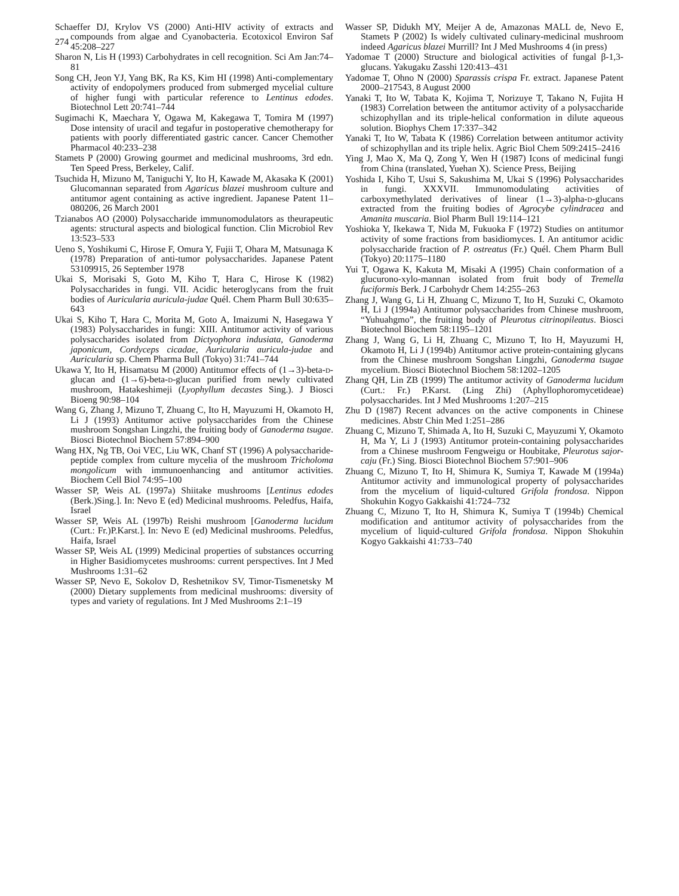274
Schaeffer DJ, Krylov VS (2000) Anti-HIV activity of extracts and compounds from algae and Cyanobacteria. Ecotoxicol Environ Saf 45:208–227
Sharon N, Lis H (1993) Carbohydrates in cell recognition. Sci Am Jan:74–81
Song CH, Jeon YJ, Yang BK, Ra KS, Kim HI (1998) Anti-complementary activity of endopolymers produced from submerged mycelial culture of higher fungi with particular reference to Lentinus edodes. Biotechnol Lett 20:741–744
Sugimachi K, Maechara Y, Ogawa M, Kakegawa T, Tomira M (1997) Dose intensity of uracil and tegafur in postoperative chemotherapy for patients with poorly differentiated gastric cancer. Cancer Chemother Pharmacol 40:233–238
Stamets P (2000) Growing gourmet and medicinal mushrooms, 3rd edn. Ten Speed Press, Berkeley, Calif.
Tsuchida H, Mizuno M, Taniguchi Y, Ito H, Kawade M, Akasaka K (2001) Glucomannan separated from Agaricus blazei mushroom culture and antitumor agent containing as active ingredient. Japanese Patent 11–080206, 26 March 2001
Tzianabos AO (2000) Polysaccharide immunomodulators as theurapeutic agents: structural aspects and biological function. Clin Microbiol Rev 13:523–533
Ueno S, Yoshikumi C, Hirose F, Omura Y, Fujii T, Ohara M, Matsunaga K (1978) Preparation of anti-tumor polysaccharides. Japanese Patent 53109915, 26 September 1978
Ukai S, Morisaki S, Goto M, Kiho T, Hara C, Hirose K (1982) Polysaccharides in fungi. VII. Acidic heteroglycans from the fruit bodies of Auricularia auricula-judae Quél. Chem Pharm Bull 30:635–643
Ukai S, Kiho T, Hara C, Morita M, Goto A, Imaizumi N, Hasegawa Y (1983) Polysaccharides in fungi: XIII. Antitumor activity of various polysaccharides isolated from Dictyophora indusiata, Ganoderma japonicum, Cordyceps cicadae, Auricularia auricula-judae and Auricularia sp. Chem Pharma Bull (Tokyo) 31:741–744
Ukawa Y, Ito H, Hisamatsu M (2000) Antitumor effects of (1→3)-beta-d-glucan and (1→6)-beta-d-glucan purified from newly cultivated mushroom, Hatakeshimeji (Lyophyllum decastes Sing.). J Biosci Bioeng 90:98–104
Wang G, Zhang J, Mizuno T, Zhuang C, Ito H, Mayuzumi H, Okamoto H, Li J (1993) Antitumor active polysaccharides from the Chinese mushroom Songshan Lingzhi, the fruiting body of Ganoderma tsugae. Biosci Biotechnol Biochem 57:894–900
Wang HX, Ng TB, Ooi VEC, Liu WK, Chanf ST (1996) A polysaccharide-peptide complex from culture mycelia of the mushroom Tricholoma mongolicum with immunoenhancing and antitumor activities. Biochem Cell Biol 74:95–100
Wasser SP, Weis AL (1997a) Shiitake mushrooms [Lentinus edodes (Berk.)Sing.]. In: Nevo E (ed) Medicinal mushrooms. Peledfus, Haifa, Israel
Wasser SP, Weis AL (1997b) Reishi mushroom [Ganoderma lucidum (Curt.: Fr.)P.Karst.]. In: Nevo E (ed) Medicinal mushrooms. Peledfus, Haifa, Israel
Wasser SP, Weis AL (1999) Medicinal properties of substances occurring in Higher Basidiomycetes mushrooms: current perspectives. Int J Med Mushrooms 1:31–62
Wasser SP, Nevo E, Sokolov D, Reshetnikov SV, Timor-Tismenetsky M (2000) Dietary supplements from medicinal mushrooms: diversity of types and variety of regulations. Int J Med Mushrooms 2:1–19
Wasser SP, Didukh MY, Meijer A de, Amazonas MALL de, Nevo E, Stamets P (2002) Is widely cultivated culinary-medicinal mushroom indeed Agaricus blazei Murrill? Int J Med Mushrooms 4 (in press)
Yadomae T (2000) Structure and biological activities of fungal β-1,3-glucans. Yakugaku Zasshi 120:413–431
Yadomae T, Ohno N (2000) Sparassis crispa Fr. extract. Japanese Patent 2000–217543, 8 August 2000
Yanaki T, Ito W, Tabata K, Kojima T, Norizuye T, Takano N, Fujita H (1983) Correlation between the antitumor activity of a polysaccharide schizophyllan and its triple-helical conformation in dilute aqueous solution. Biophys Chem 17:337–342
Yanaki T, Ito W, Tabata K (1986) Correlation between antitumor activity of schizophyllan and its triple helix. Agric Biol Chem 509:2415–2416
Ying J, Mao X, Ma Q, Zong Y, Wen H (1987) Icons of medicinal fungi from China (translated, Yuehan X). Science Press, Beijing
Yoshida I, Kiho T, Usui S, Sakushima M, Ukai S (1996) Polysaccharides in fungi. XXXVII. Immunomodulating activities of carboxymethylated derivatives of linear (1→3)-alpha-d-glucans extracted from the fruiting bodies of Agrocybe cylindracea and Amanita muscaria. Biol Pharm Bull 19:114–121
Yoshioka Y, Ikekawa T, Nida M, Fukuoka F (1972) Studies on antitumor activity of some fractions from basidiomyces. I. An antitumor acidic polysaccharide fraction of P. ostreatus (Fr.) Quél. Chem Pharm Bull (Tokyo) 20:1175–1180
Yui T, Ogawa K, Kakuta M, Misaki A (1995) Chain conformation of a glucurono-xylo-mannan isolated from fruit body of Tremella fuciformis Berk. J Carbohydr Chem 14:255–263
Zhang J, Wang G, Li H, Zhuang C, Mizuno T, Ito H, Suzuki C, Okamoto H, Li J (1994a) Antitumor polysaccharides from Chinese mushroom, “Yuhuahgmo”, the fruiting body of Pleurotus citrinopileatus. Biosci Biotechnol Biochem 58:1195–1201
Zhang J, Wang G, Li H, Zhuang C, Mizuno T, Ito H, Mayuzumi H, Okamoto H, Li J (1994b) Antitumor active protein-containing glycans from the Chinese mushroom Songshan Lingzhi, Ganoderma tsugae mycelium. Biosci Biotechnol Biochem 58:1202–1205
Zhang QH, Lin ZB (1999) The antitumor activity of Ganoderma lucidum (Curt.: Fr.) P.Karst. (Ling Zhi) (Aphyllophoromycetideae) polysaccharides. Int J Med Mushrooms 1:207–215
Zhu D (1987) Recent advances on the active components in Chinese medicines. Abstr Chin Med 1:251–286
Zhuang C, Mizuno T, Shimada A, Ito H, Suzuki C, Mayuzumi Y, Okamoto H, Ma Y, Li J (1993) Antitumor protein-containing polysaccharides from a Chinese mushroom Fengweigu or Houbitake, Pleurotus sajor-caju (Fr.) Sing. Biosci Biotechnol Biochem 57:901–906
Zhuang C, Mizuno T, Ito H, Shimura K, Sumiya T, Kawade M (1994a) Antitumor activity and immunological property of polysaccharides from the mycelium of liquid-cultured Grifola frondosa. Nippon Shokuhin Kogyo Gakkaishi 41:724–732
Zhuang C, Mizuno T, Ito H, Shimura K, Sumiya T (1994b) Chemical modification and antitumor activity of polysaccharides from the mycelium of liquid-cultured Grifola frondosa. Nippon Shokuhin Kogyo Gakkaishi 41:733–740